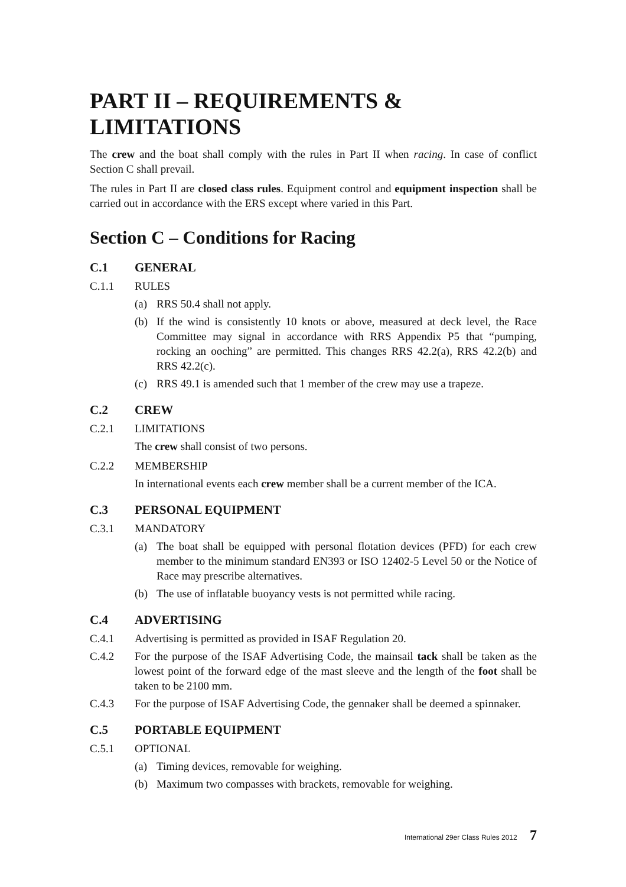PART II – REQUIREMENTS & LIMITATIONS
The crew and the boat shall comply with the rules in Part II when racing. In case of conflict Section C shall prevail.
The rules in Part II are closed class rules. Equipment control and equipment inspection shall be carried out in accordance with the ERS except where varied in this Part.
Section C – Conditions for Racing
C.1 GENERAL
C.1.1 RULES
(a) RRS 50.4 shall not apply.
(b) If the wind is consistently 10 knots or above, measured at deck level, the Race Committee may signal in accordance with RRS Appendix P5 that “pumping, rocking an ooching” are permitted. This changes RRS 42.2(a), RRS 42.2(b) and RRS 42.2(c).
(c) RRS 49.1 is amended such that 1 member of the crew may use a trapeze.
C.2 CREW
C.2.1 LIMITATIONS
The crew shall consist of two persons.
C.2.2 MEMBERSHIP
In international events each crew member shall be a current member of the ICA.
C.3 PERSONAL EQUIPMENT
C.3.1 MANDATORY
(a) The boat shall be equipped with personal flotation devices (PFD) for each crew member to the minimum standard EN393 or ISO 12402-5 Level 50 or the Notice of Race may prescribe alternatives.
(b) The use of inflatable buoyancy vests is not permitted while racing.
C.4 ADVERTISING
C.4.1 Advertising is permitted as provided in ISAF Regulation 20.
C.4.2 For the purpose of the ISAF Advertising Code, the mainsail tack shall be taken as the lowest point of the forward edge of the mast sleeve and the length of the foot shall be taken to be 2100 mm.
C.4.3 For the purpose of ISAF Advertising Code, the gennaker shall be deemed a spinnaker.
C.5 PORTABLE EQUIPMENT
C.5.1 OPTIONAL
(a) Timing devices, removable for weighing.
(b) Maximum two compasses with brackets, removable for weighing.
International 29er Class Rules 2012 7